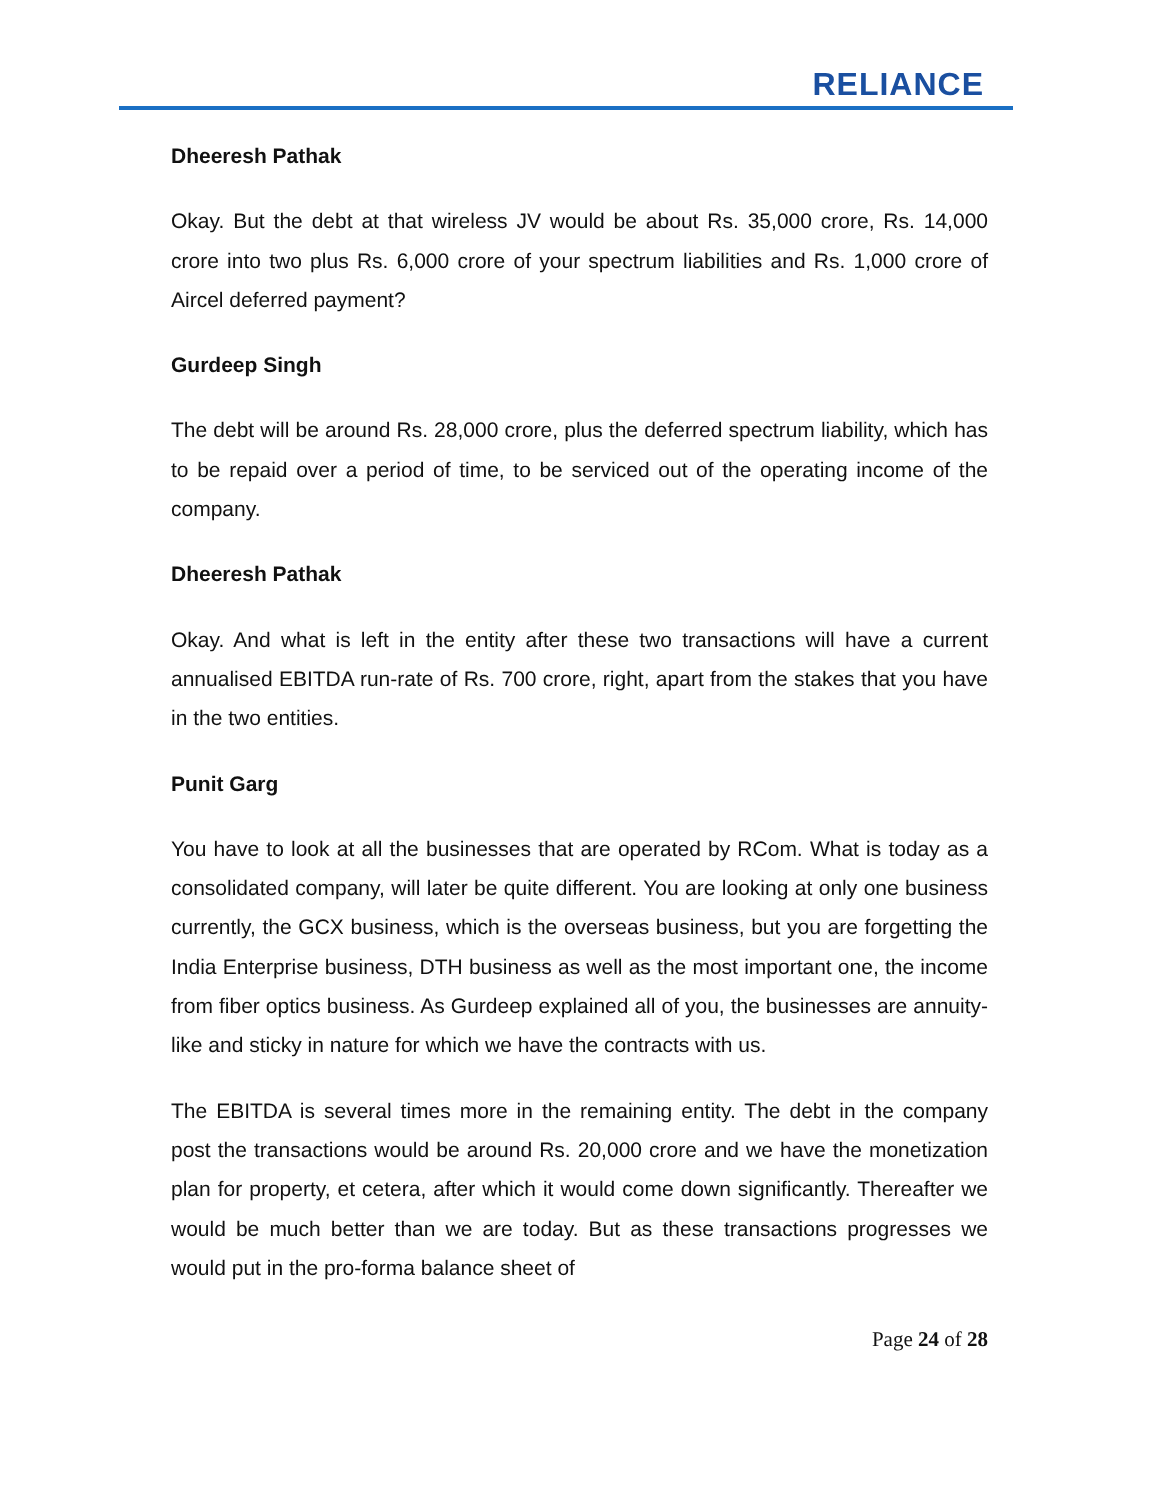RELIANCE
Dheeresh Pathak
Okay. But the debt at that wireless JV would be about Rs. 35,000 crore, Rs. 14,000 crore into two plus Rs. 6,000 crore of your spectrum liabilities and Rs. 1,000 crore of Aircel deferred payment?
Gurdeep Singh
The debt will be around Rs. 28,000 crore, plus the deferred spectrum liability, which has to be repaid over a period of time, to be serviced out of the operating income of the company.
Dheeresh Pathak
Okay. And what is left in the entity after these two transactions will have a current annualised EBITDA run-rate of Rs. 700 crore, right, apart from the stakes that you have in the two entities.
Punit Garg
You have to look at all the businesses that are operated by RCom. What is today as a consolidated company, will later be quite different. You are looking at only one business currently, the GCX business, which is the overseas business, but you are forgetting the India Enterprise business, DTH business as well as the most important one, the income from fiber optics business. As Gurdeep explained all of you, the businesses are annuity-like and sticky in nature for which we have the contracts with us.
The EBITDA is several times more in the remaining entity. The debt in the company post the transactions would be around Rs. 20,000 crore and we have the monetization plan for property, et cetera, after which it would come down significantly. Thereafter we would be much better than we are today. But as these transactions progresses we would put in the pro-forma balance sheet of
Page 24 of 28